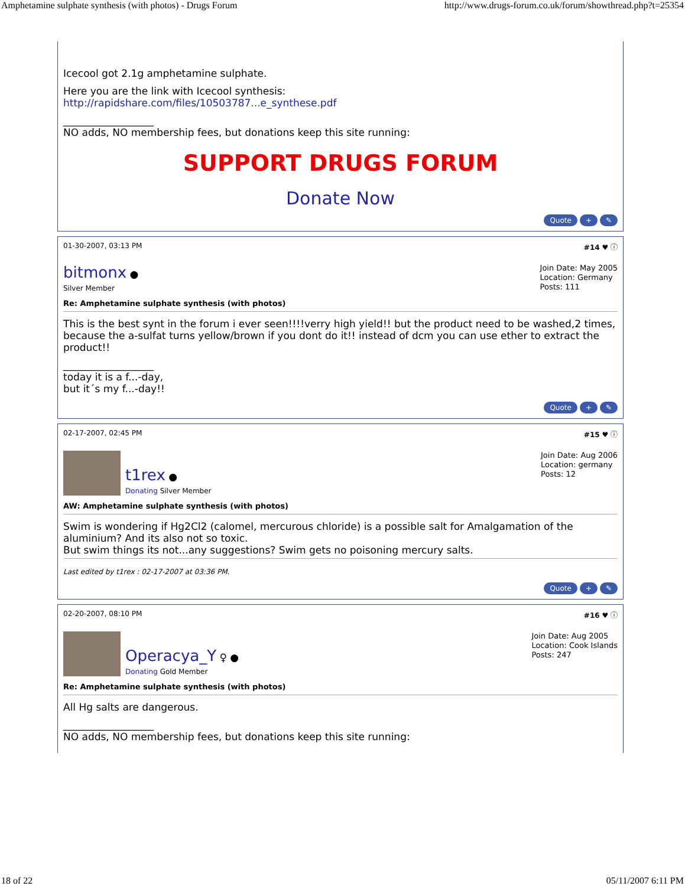Amphetamine sulphate synthesis (with photos) - Drugs Forum http://www.drugs-forum.co.uk/forum/showthread.php?t=25354
Icecool got 2.1g amphetamine sulphate.
Here you are the link with Icecool synthesis:
http://rapidshare.com/files/10503787...e_synthese.pdf
__________________
NO adds, NO membership fees, but donations keep this site running:
SUPPORT DRUGS FORUM
Donate Now
Quote + ✎
01-30-2007, 03:13 PM #14 ♥ ⓘ
bitmonx ●
Silver Member
Join Date: May 2005
Location: Germany
Posts: 111
Re: Amphetamine sulphate synthesis (with photos)
This is the best synt in the forum i ever seen!!!!verry high yield!! but the product need to be washed,2 times, because the a-sulfat turns yellow/brown if you dont do it!! instead of dcm you can use ether to extract the product!!
__________________
today it is a f...-day,
but it´s my f...-day!!
Quote + ✎
02-17-2007, 02:45 PM #15 ♥ ⓘ
t1rex ●
Donating Silver Member
Join Date: Aug 2006
Location: germany
Posts: 12
AW: Amphetamine sulphate synthesis (with photos)
Swim is wondering if Hg2Cl2 (calomel, mercurous chloride) is a possible salt for Amalgamation of the aluminium? And its also not so toxic.
But swim things its not...any suggestions? Swim gets no poisoning mercury salts.
Last edited by t1rex : 02-17-2007 at 03:36 PM.
Quote + ✎
02-20-2007, 08:10 PM #16 ♥ ⓘ
Operacya_Y ♀ ●
Donating Gold Member
Join Date: Aug 2005
Location: Cook Islands
Posts: 247
Re: Amphetamine sulphate synthesis (with photos)
All Hg salts are dangerous.
__________________
NO adds, NO membership fees, but donations keep this site running:
18 of 22 05/11/2007 6:11 PM